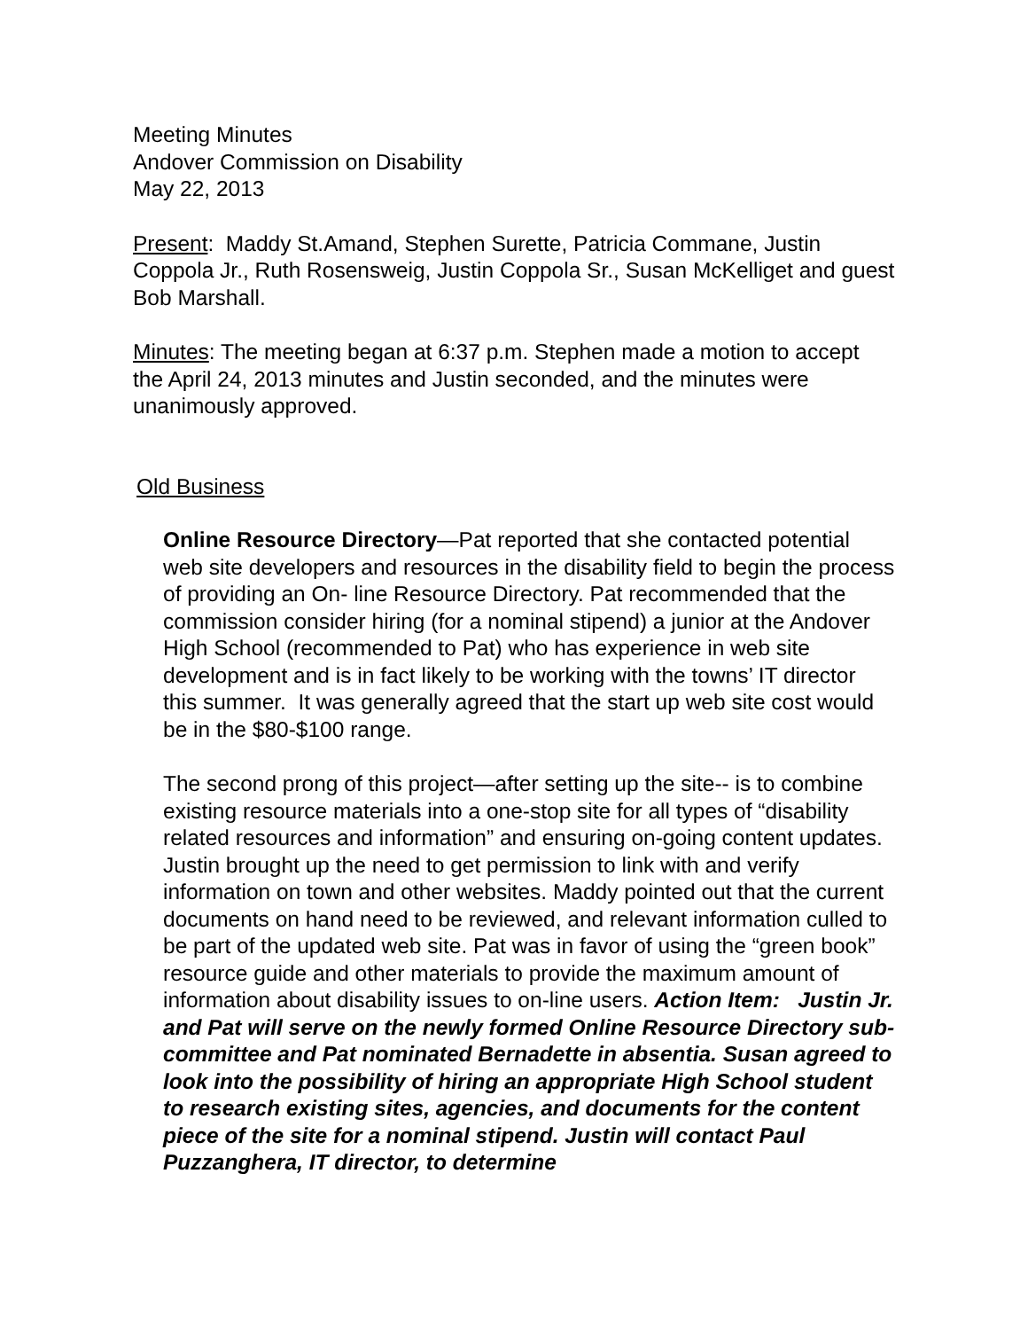Meeting Minutes
Andover Commission on Disability
May 22, 2013
Present: Maddy St.Amand, Stephen Surette, Patricia Commane, Justin Coppola Jr., Ruth Rosensweig, Justin Coppola Sr., Susan McKelliget and guest Bob Marshall.
Minutes: The meeting began at 6:37 p.m. Stephen made a motion to accept the April 24, 2013 minutes and Justin seconded, and the minutes were unanimously approved.
Old Business
Online Resource Directory—Pat reported that she contacted potential web site developers and resources in the disability field to begin the process of providing an On- line Resource Directory. Pat recommended that the commission consider hiring (for a nominal stipend) a junior at the Andover High School (recommended to Pat) who has experience in web site development and is in fact likely to be working with the towns’ IT director this summer. It was generally agreed that the start up web site cost would be in the $80-$100 range.
The second prong of this project—after setting up the site-- is to combine existing resource materials into a one-stop site for all types of “disability related resources and information” and ensuring on-going content updates. Justin brought up the need to get permission to link with and verify information on town and other websites. Maddy pointed out that the current documents on hand need to be reviewed, and relevant information culled to be part of the updated web site. Pat was in favor of using the “green book” resource guide and other materials to provide the maximum amount of information about disability issues to on-line users. Action Item: Justin Jr. and Pat will serve on the newly formed Online Resource Directory sub-committee and Pat nominated Bernadette in absentia. Susan agreed to look into the possibility of hiring an appropriate High School student to research existing sites, agencies, and documents for the content piece of the site for a nominal stipend. Justin will contact Paul Puzzanghera, IT director, to determine